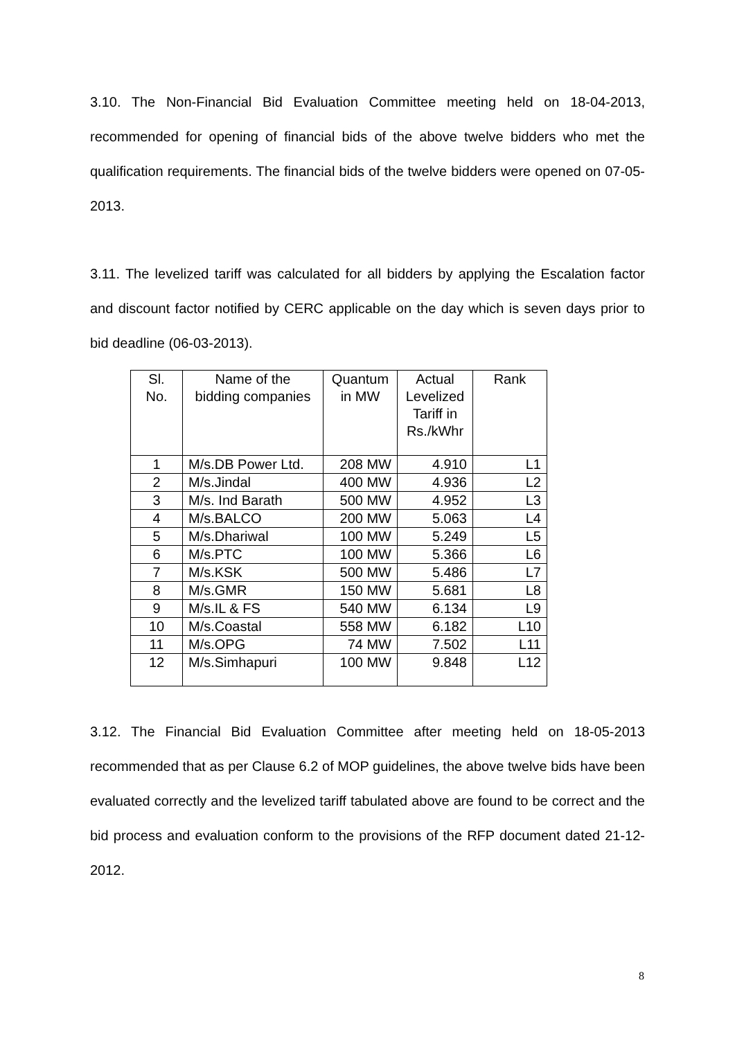3.10. The Non-Financial Bid Evaluation Committee meeting held on 18-04-2013, recommended for opening of financial bids of the above twelve bidders who met the qualification requirements. The financial bids of the twelve bidders were opened on 07-05-2013.
3.11. The levelized tariff was calculated for all bidders by applying the Escalation factor and discount factor notified by CERC applicable on the day which is seven days prior to bid deadline (06-03-2013).
| Sl. No. | Name of the bidding companies | Quantum in MW | Actual Levelized Tariff in Rs./kWhr | Rank |
| --- | --- | --- | --- | --- |
| 1 | M/s.DB Power Ltd. | 208 MW | 4.910 | L1 |
| 2 | M/s.Jindal | 400 MW | 4.936 | L2 |
| 3 | M/s. Ind Barath | 500 MW | 4.952 | L3 |
| 4 | M/s.BALCO | 200 MW | 5.063 | L4 |
| 5 | M/s.Dhariwal | 100 MW | 5.249 | L5 |
| 6 | M/s.PTC | 100 MW | 5.366 | L6 |
| 7 | M/s.KSK | 500 MW | 5.486 | L7 |
| 8 | M/s.GMR | 150 MW | 5.681 | L8 |
| 9 | M/s.IL & FS | 540 MW | 6.134 | L9 |
| 10 | M/s.Coastal | 558 MW | 6.182 | L10 |
| 11 | M/s.OPG | 74 MW | 7.502 | L11 |
| 12 | M/s.Simhapuri | 100 MW | 9.848 | L12 |
3.12. The Financial Bid Evaluation Committee after meeting held on 18-05-2013 recommended that as per Clause 6.2 of MOP guidelines, the above twelve bids have been evaluated correctly and the levelized tariff tabulated above are found to be correct and the bid process and evaluation conform to the provisions of the RFP document dated 21-12-2012.
8